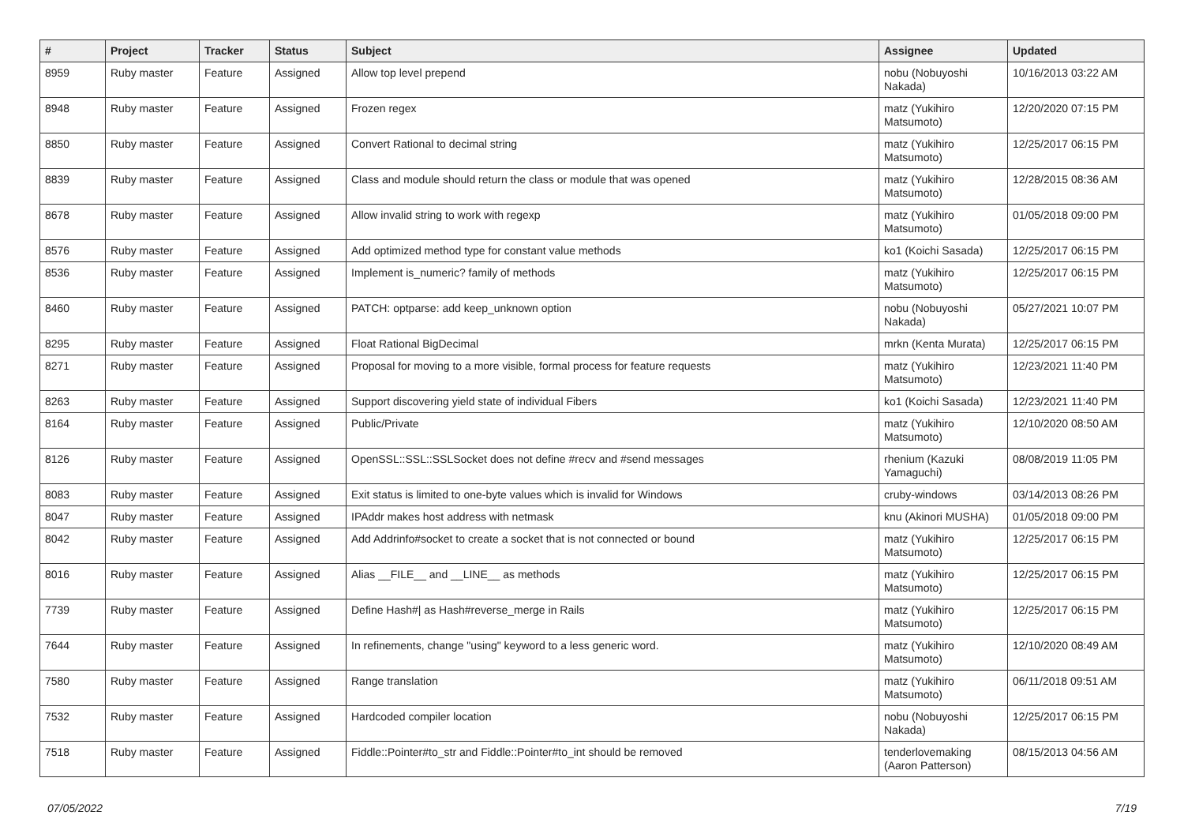| # | Project | Tracker | Status | Subject | Assignee | Updated |
| --- | --- | --- | --- | --- | --- | --- |
| 8959 | Ruby master | Feature | Assigned | Allow top level prepend | nobu (Nobuyoshi Nakada) | 10/16/2013 03:22 AM |
| 8948 | Ruby master | Feature | Assigned | Frozen regex | matz (Yukihiro Matsumoto) | 12/20/2020 07:15 PM |
| 8850 | Ruby master | Feature | Assigned | Convert Rational to decimal string | matz (Yukihiro Matsumoto) | 12/25/2017 06:15 PM |
| 8839 | Ruby master | Feature | Assigned | Class and module should return the class or module that was opened | matz (Yukihiro Matsumoto) | 12/28/2015 08:36 AM |
| 8678 | Ruby master | Feature | Assigned | Allow invalid string to work with regexp | matz (Yukihiro Matsumoto) | 01/05/2018 09:00 PM |
| 8576 | Ruby master | Feature | Assigned | Add optimized method type for constant value methods | ko1 (Koichi Sasada) | 12/25/2017 06:15 PM |
| 8536 | Ruby master | Feature | Assigned | Implement is_numeric? family of methods | matz (Yukihiro Matsumoto) | 12/25/2017 06:15 PM |
| 8460 | Ruby master | Feature | Assigned | PATCH: optparse: add keep_unknown option | nobu (Nobuyoshi Nakada) | 05/27/2021 10:07 PM |
| 8295 | Ruby master | Feature | Assigned | Float Rational BigDecimal | mrkn (Kenta Murata) | 12/25/2017 06:15 PM |
| 8271 | Ruby master | Feature | Assigned | Proposal for moving to a more visible, formal process for feature requests | matz (Yukihiro Matsumoto) | 12/23/2021 11:40 PM |
| 8263 | Ruby master | Feature | Assigned | Support discovering yield state of individual Fibers | ko1 (Koichi Sasada) | 12/23/2021 11:40 PM |
| 8164 | Ruby master | Feature | Assigned | Public/Private | matz (Yukihiro Matsumoto) | 12/10/2020 08:50 AM |
| 8126 | Ruby master | Feature | Assigned | OpenSSL::SSL::SSLSocket does not define #recv and #send messages | rhenium (Kazuki Yamaguchi) | 08/08/2019 11:05 PM |
| 8083 | Ruby master | Feature | Assigned | Exit status is limited to one-byte values which is invalid for Windows | cruby-windows | 03/14/2013 08:26 PM |
| 8047 | Ruby master | Feature | Assigned | IPAddr makes host address with netmask | knu (Akinori MUSHA) | 01/05/2018 09:00 PM |
| 8042 | Ruby master | Feature | Assigned | Add Addrinfo#socket to create a socket that is not connected or bound | matz (Yukihiro Matsumoto) | 12/25/2017 06:15 PM |
| 8016 | Ruby master | Feature | Assigned | Alias __FILE__ and __LINE__ as methods | matz (Yukihiro Matsumoto) | 12/25/2017 06:15 PM |
| 7739 | Ruby master | Feature | Assigned | Define Hash#/ as Hash#reverse_merge in Rails | matz (Yukihiro Matsumoto) | 12/25/2017 06:15 PM |
| 7644 | Ruby master | Feature | Assigned | In refinements, change "using" keyword to a less generic word. | matz (Yukihiro Matsumoto) | 12/10/2020 08:49 AM |
| 7580 | Ruby master | Feature | Assigned | Range translation | matz (Yukihiro Matsumoto) | 06/11/2018 09:51 AM |
| 7532 | Ruby master | Feature | Assigned | Hardcoded compiler location | nobu (Nobuyoshi Nakada) | 12/25/2017 06:15 PM |
| 7518 | Ruby master | Feature | Assigned | Fiddle::Pointer#to_str and Fiddle::Pointer#to_int should be removed | tenderlovemaking (Aaron Patterson) | 08/15/2013 04:56 AM |
07/05/2022 7/19